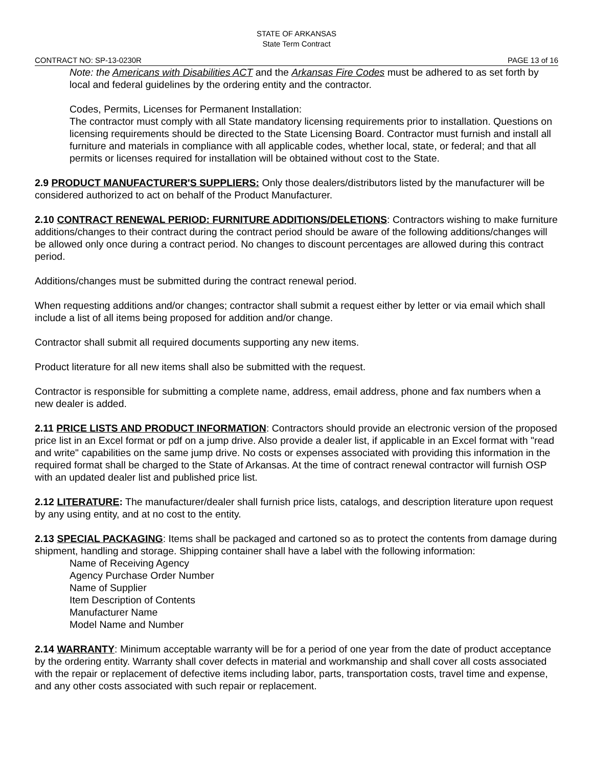STATE OF ARKANSAS
State Term Contract
CONTRACT NO: SP-13-0230R PAGE 13 of 16
Note: the Americans with Disabilities ACT and the Arkansas Fire Codes must be adhered to as set forth by local and federal guidelines by the ordering entity and the contractor.
Codes, Permits, Licenses for Permanent Installation:
The contractor must comply with all State mandatory licensing requirements prior to installation. Questions on licensing requirements should be directed to the State Licensing Board. Contractor must furnish and install all furniture and materials in compliance with all applicable codes, whether local, state, or federal; and that all permits or licenses required for installation will be obtained without cost to the State.
2.9 PRODUCT MANUFACTURER'S SUPPLIERS: Only those dealers/distributors listed by the manufacturer will be considered authorized to act on behalf of the Product Manufacturer.
2.10 CONTRACT RENEWAL PERIOD: FURNITURE ADDITIONS/DELETIONS: Contractors wishing to make furniture additions/changes to their contract during the contract period should be aware of the following additions/changes will be allowed only once during a contract period. No changes to discount percentages are allowed during this contract period.
Additions/changes must be submitted during the contract renewal period.
When requesting additions and/or changes; contractor shall submit a request either by letter or via email which shall include a list of all items being proposed for addition and/or change.
Contractor shall submit all required documents supporting any new items.
Product literature for all new items shall also be submitted with the request.
Contractor is responsible for submitting a complete name, address, email address, phone and fax numbers when a new dealer is added.
2.11 PRICE LISTS AND PRODUCT INFORMATION: Contractors should provide an electronic version of the proposed price list in an Excel format or pdf on a jump drive. Also provide a dealer list, if applicable in an Excel format with "read and write" capabilities on the same jump drive. No costs or expenses associated with providing this information in the required format shall be charged to the State of Arkansas. At the time of contract renewal contractor will furnish OSP with an updated dealer list and published price list.
2.12 LITERATURE: The manufacturer/dealer shall furnish price lists, catalogs, and description literature upon request by any using entity, and at no cost to the entity.
2.13 SPECIAL PACKAGING: Items shall be packaged and cartoned so as to protect the contents from damage during shipment, handling and storage. Shipping container shall have a label with the following information:
Name of Receiving Agency
Agency Purchase Order Number
Name of Supplier
Item Description of Contents
Manufacturer Name
Model Name and Number
2.14 WARRANTY: Minimum acceptable warranty will be for a period of one year from the date of product acceptance by the ordering entity. Warranty shall cover defects in material and workmanship and shall cover all costs associated with the repair or replacement of defective items including labor, parts, transportation costs, travel time and expense, and any other costs associated with such repair or replacement.